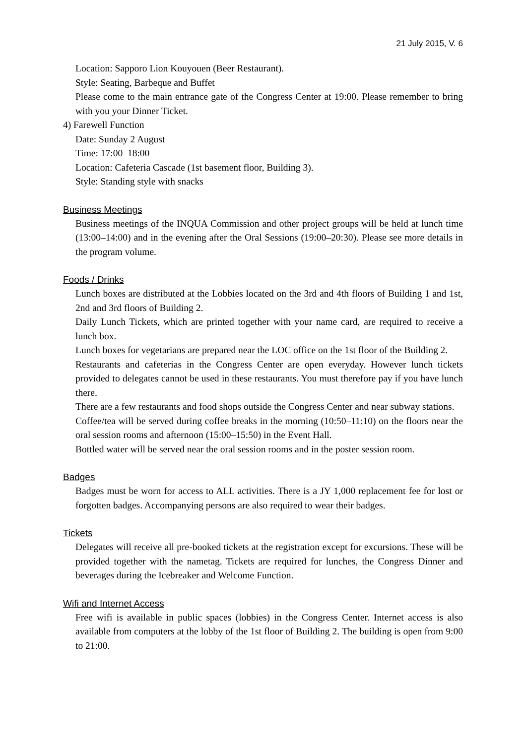21 July 2015, V. 6
Location: Sapporo Lion Kouyouen (Beer Restaurant).
Style: Seating, Barbeque and Buffet
Please come to the main entrance gate of the Congress Center at 19:00. Please remember to bring with you your Dinner Ticket.
4) Farewell Function
Date: Sunday 2 August
Time: 17:00–18:00
Location: Cafeteria Cascade (1st basement floor, Building 3).
Style: Standing style with snacks
Business Meetings
Business meetings of the INQUA Commission and other project groups will be held at lunch time (13:00–14:00) and in the evening after the Oral Sessions (19:00–20:30). Please see more details in the program volume.
Foods / Drinks
Lunch boxes are distributed at the Lobbies located on the 3rd and 4th floors of Building 1 and 1st, 2nd and 3rd floors of Building 2.
Daily Lunch Tickets, which are printed together with your name card, are required to receive a lunch box.
Lunch boxes for vegetarians are prepared near the LOC office on the 1st floor of the Building 2.
Restaurants and cafeterias in the Congress Center are open everyday. However lunch tickets provided to delegates cannot be used in these restaurants. You must therefore pay if you have lunch there.
There are a few restaurants and food shops outside the Congress Center and near subway stations.
Coffee/tea will be served during coffee breaks in the morning (10:50–11:10) on the floors near the oral session rooms and afternoon (15:00–15:50) in the Event Hall.
Bottled water will be served near the oral session rooms and in the poster session room.
Badges
Badges must be worn for access to ALL activities. There is a JY 1,000 replacement fee for lost or forgotten badges. Accompanying persons are also required to wear their badges.
Tickets
Delegates will receive all pre-booked tickets at the registration except for excursions. These will be provided together with the nametag. Tickets are required for lunches, the Congress Dinner and beverages during the Icebreaker and Welcome Function.
Wifi and Internet Access
Free wifi is available in public spaces (lobbies) in the Congress Center. Internet access is also available from computers at the lobby of the 1st floor of Building 2. The building is open from 9:00 to 21:00.